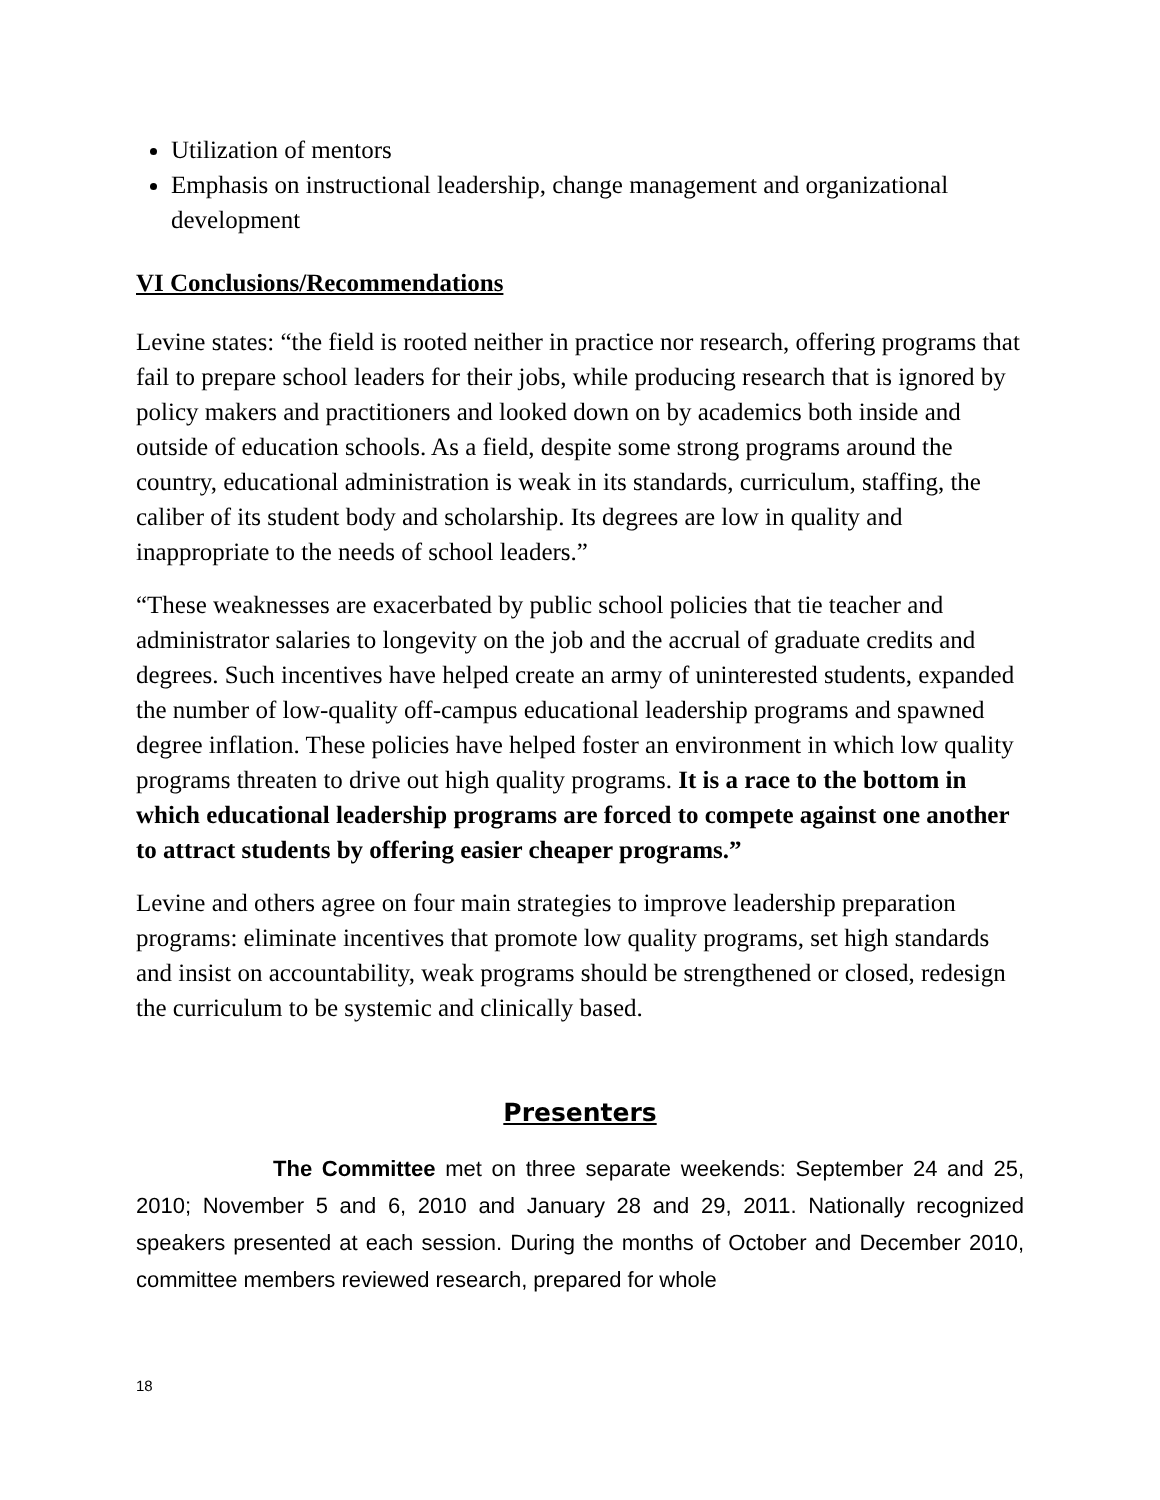Utilization of mentors
Emphasis on instructional leadership, change management and organizational development
VI Conclusions/Recommendations
Levine states: “the field is rooted neither in practice nor research, offering programs that fail to prepare school leaders for their jobs, while producing research that is ignored by policy makers and practitioners and looked down on by academics both inside and outside of education schools. As a field, despite some strong programs around the country, educational administration is weak in its standards, curriculum, staffing, the caliber of its student body and scholarship. Its degrees are low in quality and inappropriate to the needs of school leaders.”
“These weaknesses are exacerbated by public school policies that tie teacher and administrator salaries to longevity on the job and the accrual of graduate credits and degrees. Such incentives have helped create an army of uninterested students, expanded the number of low-quality off-campus educational leadership programs and spawned degree inflation. These policies have helped foster an environment in which low quality programs threaten to drive out high quality programs. It is a race to the bottom in which educational leadership programs are forced to compete against one another to attract students by offering easier cheaper programs.”
Levine and others agree on four main strategies to improve leadership preparation programs: eliminate incentives that promote low quality programs, set high standards and insist on accountability, weak programs should be strengthened or closed, redesign the curriculum to be systemic and clinically based.
Presenters
The Committee met on three separate weekends: September 24 and 25, 2010; November 5 and 6, 2010 and January 28 and 29, 2011. Nationally recognized speakers presented at each session. During the months of October and December 2010, committee members reviewed research, prepared for whole
18